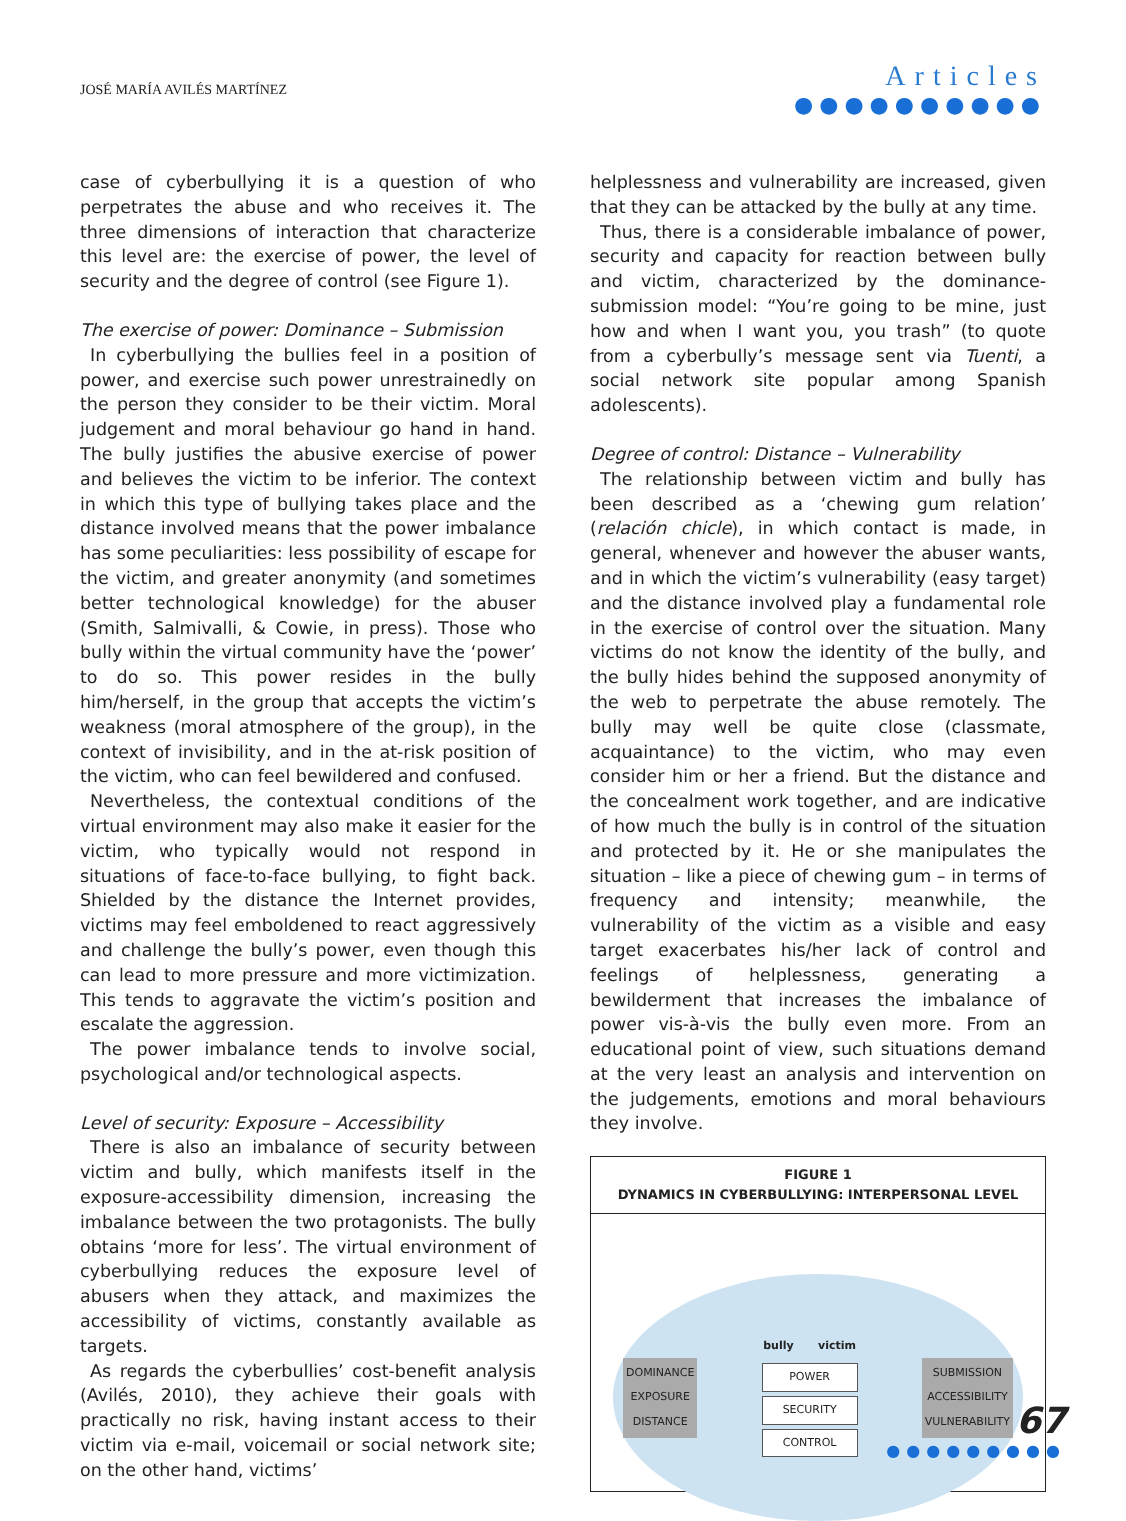JOSÉ MARÍA AVILÉS MARTÍNEZ
Articles
●●●●●●●●●●
case of cyberbullying it is a question of who perpetrates the abuse and who receives it. The three dimensions of interaction that characterize this level are: the exercise of power, the level of security and the degree of control (see Figure 1).
The exercise of power: Dominance – Submission
In cyberbullying the bullies feel in a position of power, and exercise such power unrestrainedly on the person they consider to be their victim. Moral judgement and moral behaviour go hand in hand. The bully justifies the abusive exercise of power and believes the victim to be inferior. The context in which this type of bullying takes place and the distance involved means that the power imbalance has some peculiarities: less possibility of escape for the victim, and greater anonymity (and sometimes better technological knowledge) for the abuser (Smith, Salmivalli, & Cowie, in press). Those who bully within the virtual community have the ‘power’ to do so. This power resides in the bully him/herself, in the group that accepts the victim’s weakness (moral atmosphere of the group), in the context of invisibility, and in the at-risk position of the victim, who can feel bewildered and confused.
Nevertheless, the contextual conditions of the virtual environment may also make it easier for the victim, who typically would not respond in situations of face-to-face bullying, to fight back. Shielded by the distance the Internet provides, victims may feel emboldened to react aggressively and challenge the bully’s power, even though this can lead to more pressure and more victimization. This tends to aggravate the victim’s position and escalate the aggression.
The power imbalance tends to involve social, psychological and/or technological aspects.
Level of security: Exposure – Accessibility
There is also an imbalance of security between victim and bully, which manifests itself in the exposure-accessibility dimension, increasing the imbalance between the two protagonists. The bully obtains ‘more for less’. The virtual environment of cyberbullying reduces the exposure level of abusers when they attack, and maximizes the accessibility of victims, constantly available as targets.
As regards the cyberbullies’ cost-benefit analysis (Avilés, 2010), they achieve their goals with practically no risk, having instant access to their victim via e-mail, voicemail or social network site; on the other hand, victims’
helplessness and vulnerability are increased, given that they can be attacked by the bully at any time.
Thus, there is a considerable imbalance of power, security and capacity for reaction between bully and victim, characterized by the dominance-submission model: “You’re going to be mine, just how and when I want you, you trash” (to quote from a cyberbully’s message sent via Tuenti, a social network site popular among Spanish adolescents).
Degree of control: Distance – Vulnerability
The relationship between victim and bully has been described as a ‘chewing gum relation’ (relación chicle), in which contact is made, in general, whenever and however the abuser wants, and in which the victim’s vulnerability (easy target) and the distance involved play a fundamental role in the exercise of control over the situation. Many victims do not know the identity of the bully, and the bully hides behind the supposed anonymity of the web to perpetrate the abuse remotely. The bully may well be quite close (classmate, acquaintance) to the victim, who may even consider him or her a friend. But the distance and the concealment work together, and are indicative of how much the bully is in control of the situation and protected by it. He or she manipulates the situation – like a piece of chewing gum – in terms of frequency and intensity; meanwhile, the vulnerability of the victim as a visible and easy target exacerbates his/her lack of control and feelings of helplessness, generating a bewilderment that increases the imbalance of power vis-à-vis the bully even more. From an educational point of view, such situations demand at the very least an analysis and intervention on the judgements, emotions and moral behaviours they involve.
FIGURE 1
DYNAMICS IN CYBERBULLYING: INTERPERSONAL LEVEL
DOMINANCE
EXPOSURE
DISTANCE
bully victim
POWER
SECURITY
CONTROL
SUBMISSION
ACCESSIBILITY
VULNERABILITY
67
●●●●●●●●●